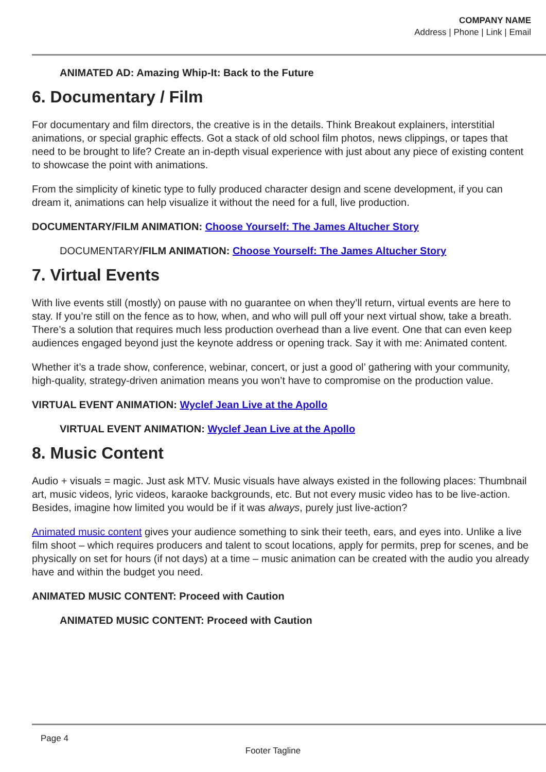COMPANY NAME
Address | Phone | Link | Email
ANIMATED AD: Amazing Whip-It: Back to the Future
6. Documentary / Film
For documentary and film directors, the creative is in the details. Think Breakout explainers, interstitial animations, or special graphic effects. Got a stack of old school film photos, news clippings, or tapes that need to be brought to life? Create an in-depth visual experience with just about any piece of existing content to showcase the point with animations.
From the simplicity of kinetic type to fully produced character design and scene development, if you can dream it, animations can help visualize it without the need for a full, live production.
DOCUMENTARY/FILM ANIMATION: Choose Yourself: The James Altucher Story
DOCUMENTARY/FILM ANIMATION: Choose Yourself: The James Altucher Story
7. Virtual Events
With live events still (mostly) on pause with no guarantee on when they’ll return, virtual events are here to stay. If you’re still on the fence as to how, when, and who will pull off your next virtual show, take a breath. There’s a solution that requires much less production overhead than a live event. One that can even keep audiences engaged beyond just the keynote address or opening track. Say it with me: Animated content.
Whether it’s a trade show, conference, webinar, concert, or just a good ol’ gathering with your community, high-quality, strategy-driven animation means you won’t have to compromise on the production value.
VIRTUAL EVENT ANIMATION: Wyclef Jean Live at the Apollo
VIRTUAL EVENT ANIMATION: Wyclef Jean Live at the Apollo
8. Music Content
Audio + visuals = magic. Just ask MTV. Music visuals have always existed in the following places: Thumbnail art, music videos, lyric videos, karaoke backgrounds, etc. But not every music video has to be live-action. Besides, imagine how limited you would be if it was always, purely just live-action?
Animated music content gives your audience something to sink their teeth, ears, and eyes into. Unlike a live film shoot – which requires producers and talent to scout locations, apply for permits, prep for scenes, and be physically on set for hours (if not days) at a time – music animation can be created with the audio you already have and within the budget you need.
ANIMATED MUSIC CONTENT: Proceed with Caution
ANIMATED MUSIC CONTENT: Proceed with Caution
Page 4
Footer Tagline